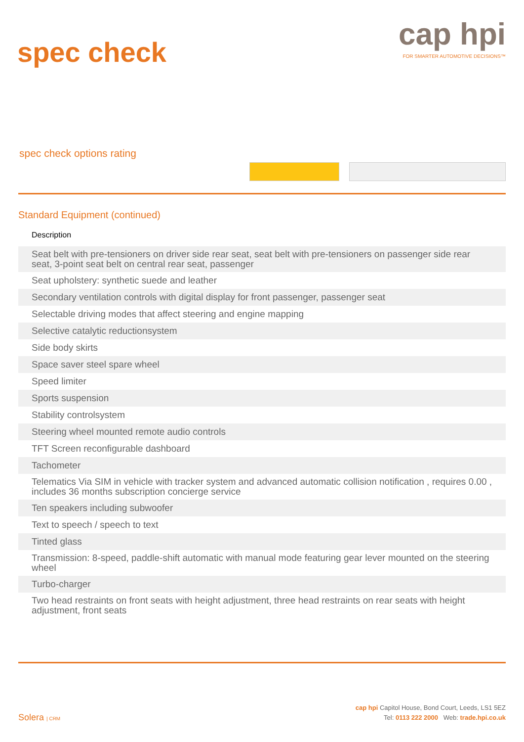spec check
cap hpi
FOR SMARTER AUTOMOTIVE DECISIONS™
spec check options rating
Standard Equipment (continued)
| Description |
| --- |
| Seat belt with pre-tensioners on driver side rear seat, seat belt with pre-tensioners on passenger side rear seat, 3-point seat belt on central rear seat, passenger |
| Seat upholstery: synthetic suede and leather |
| Secondary ventilation controls with digital display for front passenger, passenger seat |
| Selectable driving modes that affect steering and engine mapping |
| Selective catalytic reductionsystem |
| Side body skirts |
| Space saver steel spare wheel |
| Speed limiter |
| Sports suspension |
| Stability controlsystem |
| Steering wheel mounted remote audio controls |
| TFT Screen reconfigurable dashboard |
| Tachometer |
| Telematics Via SIM in vehicle with tracker system and advanced automatic collision notification , requires 0.00 , includes 36 months subscription concierge service |
| Ten speakers including subwoofer |
| Text to speech / speech to text |
| Tinted glass |
| Transmission: 8-speed, paddle-shift automatic with manual mode featuring gear lever mounted on the steering wheel |
| Turbo-charger |
| Two head restraints on front seats with height adjustment, three head restraints on rear seats with height adjustment, front seats |
Solera | CRM
cap hpi Capitol House, Bond Court, Leeds, LS1 5EZ
Tel: 0113 222 2000 Web: trade.hpi.co.uk